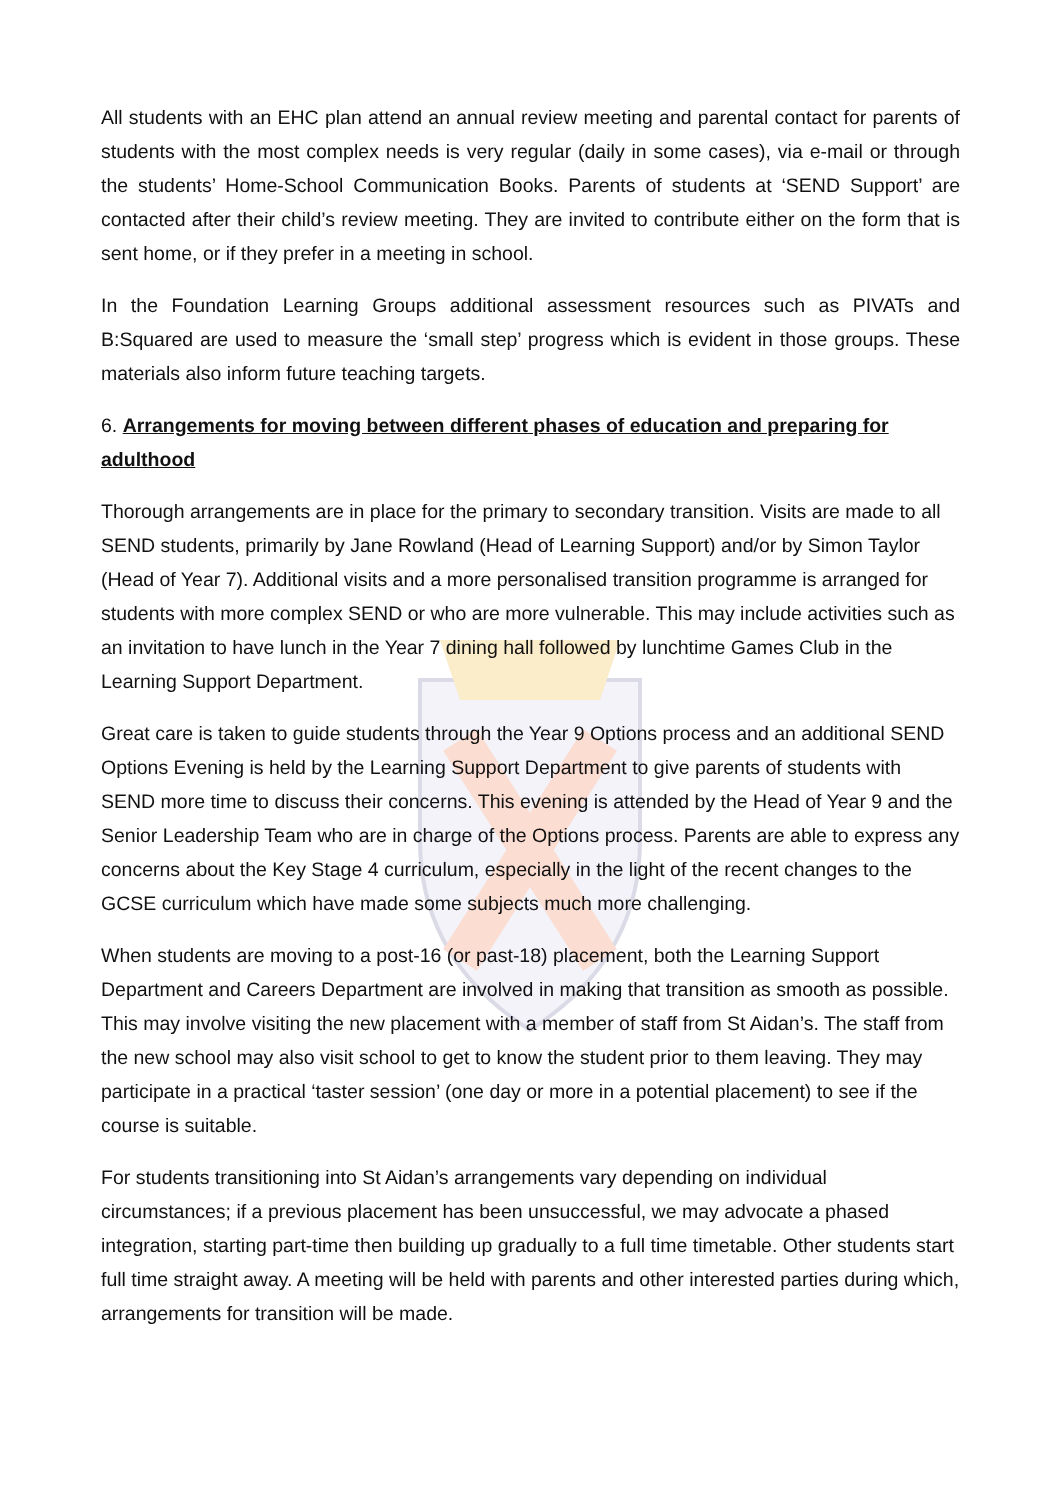All students with an EHC plan attend an annual review meeting and parental contact for parents of students with the most complex needs is very regular (daily in some cases), via e-mail or through the students’ Home-School Communication Books. Parents of students at ‘SEND Support’ are contacted after their child’s review meeting. They are invited to contribute either on the form that is sent home, or if they prefer in a meeting in school.
In the Foundation Learning Groups additional assessment resources such as PIVATs and B:Squared are used to measure the ‘small step’ progress which is evident in those groups. These materials also inform future teaching targets.
6. Arrangements for moving between different phases of education and preparing for adulthood
Thorough arrangements are in place for the primary to secondary transition. Visits are made to all SEND students, primarily by Jane Rowland (Head of Learning Support) and/or by Simon Taylor (Head of Year 7). Additional visits and a more personalised transition programme is arranged for students with more complex SEND or who are more vulnerable. This may include activities such as an invitation to have lunch in the Year 7 dining hall followed by lunchtime Games Club in the Learning Support Department.
Great care is taken to guide students through the Year 9 Options process and an additional SEND Options Evening is held by the Learning Support Department to give parents of students with SEND more time to discuss their concerns. This evening is attended by the Head of Year 9 and the Senior Leadership Team who are in charge of the Options process. Parents are able to express any concerns about the Key Stage 4 curriculum, especially in the light of the recent changes to the GCSE curriculum which have made some subjects much more challenging.
When students are moving to a post-16 (or past-18) placement, both the Learning Support Department and Careers Department are involved in making that transition as smooth as possible. This may involve visiting the new placement with a member of staff from St Aidan’s. The staff from the new school may also visit school to get to know the student prior to them leaving. They may participate in a practical ‘taster session’ (one day or more in a potential placement) to see if the course is suitable.
For students transitioning into St Aidan’s arrangements vary depending on individual circumstances; if a previous placement has been unsuccessful, we may advocate a phased integration, starting part-time then building up gradually to a full time timetable. Other students start full time straight away. A meeting will be held with parents and other interested parties during which, arrangements for transition will be made.